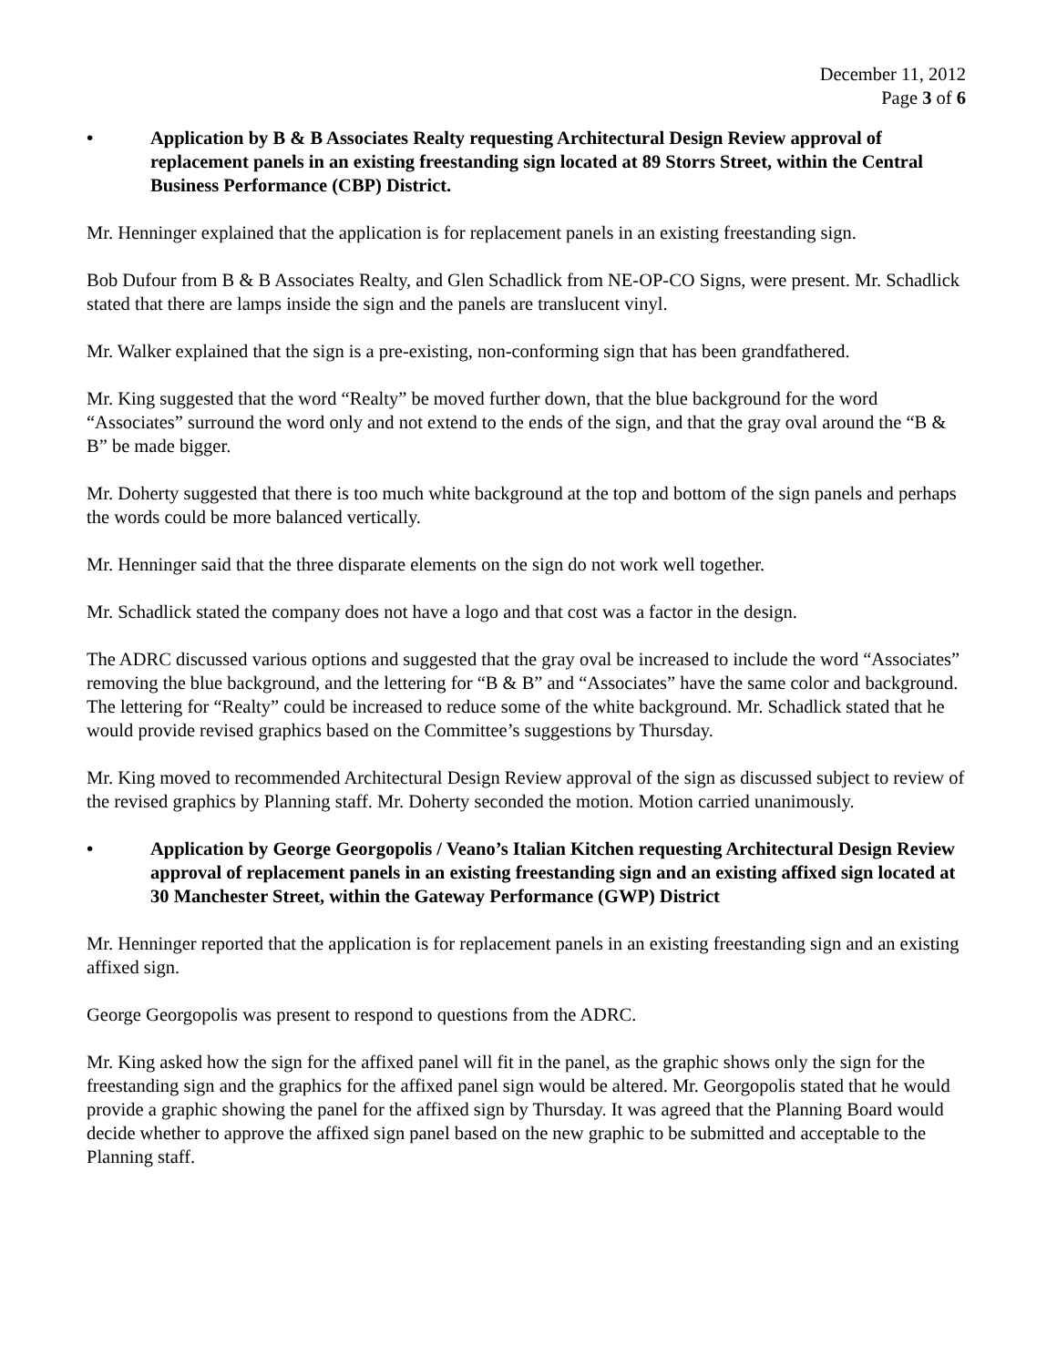December 11, 2012
Page 3 of 6
• Application by B & B Associates Realty requesting Architectural Design Review approval of replacement panels in an existing freestanding sign located at 89 Storrs Street, within the Central Business Performance (CBP) District.
Mr. Henninger explained that the application is for replacement panels in an existing freestanding sign.
Bob Dufour from B & B Associates Realty, and Glen Schadlick from NE-OP-CO Signs, were present. Mr. Schadlick stated that there are lamps inside the sign and the panels are translucent vinyl.
Mr. Walker explained that the sign is a pre-existing, non-conforming sign that has been grandfathered.
Mr. King suggested that the word “Realty” be moved further down, that the blue background for the word “Associates” surround the word only and not extend to the ends of the sign, and that the gray oval around the “B & B” be made bigger.
Mr. Doherty suggested that there is too much white background at the top and bottom of the sign panels and perhaps the words could be more balanced vertically.
Mr. Henninger said that the three disparate elements on the sign do not work well together.
Mr. Schadlick stated the company does not have a logo and that cost was a factor in the design.
The ADRC discussed various options and suggested that the gray oval be increased to include the word “Associates” removing the blue background, and the lettering for “B & B” and “Associates” have the same color and background. The lettering for “Realty” could be increased to reduce some of the white background. Mr. Schadlick stated that he would provide revised graphics based on the Committee’s suggestions by Thursday.
Mr. King moved to recommended Architectural Design Review approval of the sign as discussed subject to review of the revised graphics by Planning staff. Mr. Doherty seconded the motion. Motion carried unanimously.
• Application by George Georgopolis / Veano’s Italian Kitchen requesting Architectural Design Review approval of replacement panels in an existing freestanding sign and an existing affixed sign located at 30 Manchester Street, within the Gateway Performance (GWP) District
Mr. Henninger reported that the application is for replacement panels in an existing freestanding sign and an existing affixed sign.
George Georgopolis was present to respond to questions from the ADRC.
Mr. King asked how the sign for the affixed panel will fit in the panel, as the graphic shows only the sign for the freestanding sign and the graphics for the affixed panel sign would be altered. Mr. Georgopolis stated that he would provide a graphic showing the panel for the affixed sign by Thursday. It was agreed that the Planning Board would decide whether to approve the affixed sign panel based on the new graphic to be submitted and acceptable to the Planning staff.